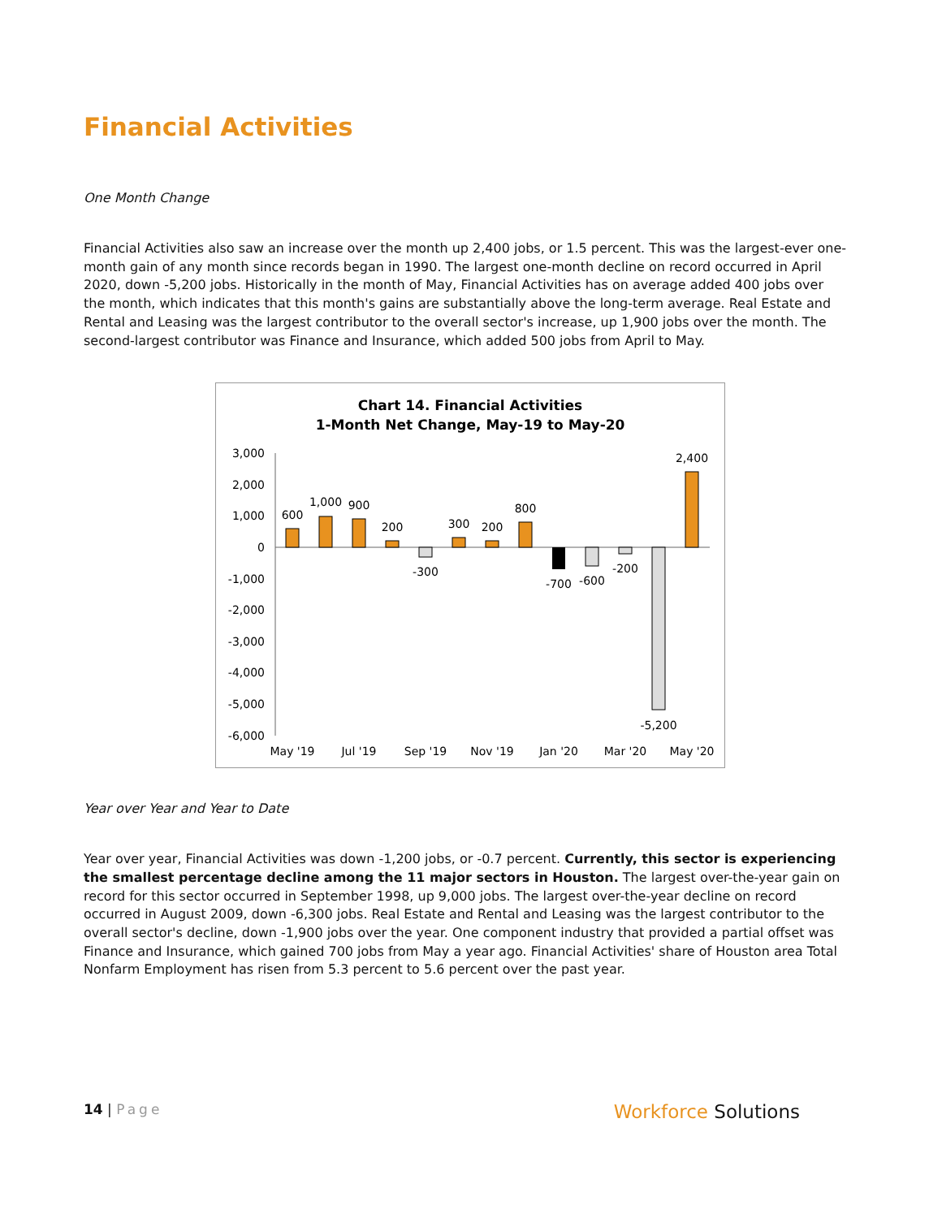Financial Activities
One Month Change
Financial Activities also saw an increase over the month up 2,400 jobs, or 1.5 percent. This was the largest-ever one-month gain of any month since records began in 1990. The largest one-month decline on record occurred in April 2020, down -5,200 jobs. Historically in the month of May, Financial Activities has on average added 400 jobs over the month, which indicates that this month's gains are substantially above the long-term average. Real Estate and Rental and Leasing was the largest contributor to the overall sector's increase, up 1,900 jobs over the month. The second-largest contributor was Finance and Insurance, which added 500 jobs from April to May.
Chart 14. Financial Activities
1-Month Net Change, May-19 to May-20
3,000
2,000
1,000
0
-1,000
-2,000
-3,000
-4,000
-5,000
-6,000
600
1,000
900
200
-300
300
200
800
-700
-600
-200
-5,200
2,400
May '19
Jul '19
Sep '19
Nov '19
Jan '20
Mar '20
May '20
Year over Year and Year to Date
Year over year, Financial Activities was down -1,200 jobs, or -0.7 percent. Currently, this sector is experiencing the smallest percentage decline among the 11 major sectors in Houston. The largest over-the-year gain on record for this sector occurred in September 1998, up 9,000 jobs. The largest over-the-year decline on record occurred in August 2009, down -6,300 jobs. Real Estate and Rental and Leasing was the largest contributor to the overall sector's decline, down -1,900 jobs over the year. One component industry that provided a partial offset was Finance and Insurance, which gained 700 jobs from May a year ago. Financial Activities' share of Houston area Total Nonfarm Employment has risen from 5.3 percent to 5.6 percent over the past year.
14 | Page
Workforce Solutions